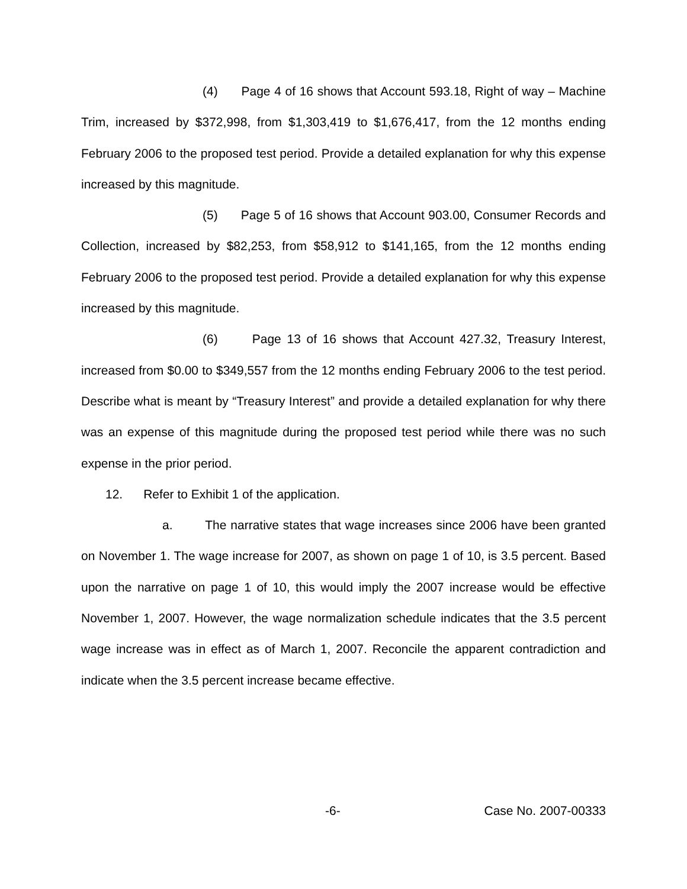(4) Page 4 of 16 shows that Account 593.18, Right of way – Machine Trim, increased by $372,998, from $1,303,419 to $1,676,417, from the 12 months ending February 2006 to the proposed test period. Provide a detailed explanation for why this expense increased by this magnitude.
(5) Page 5 of 16 shows that Account 903.00, Consumer Records and Collection, increased by $82,253, from $58,912 to $141,165, from the 12 months ending February 2006 to the proposed test period. Provide a detailed explanation for why this expense increased by this magnitude.
(6) Page 13 of 16 shows that Account 427.32, Treasury Interest, increased from $0.00 to $349,557 from the 12 months ending February 2006 to the test period. Describe what is meant by “Treasury Interest” and provide a detailed explanation for why there was an expense of this magnitude during the proposed test period while there was no such expense in the prior period.
12. Refer to Exhibit 1 of the application.
a. The narrative states that wage increases since 2006 have been granted on November 1. The wage increase for 2007, as shown on page 1 of 10, is 3.5 percent. Based upon the narrative on page 1 of 10, this would imply the 2007 increase would be effective November 1, 2007. However, the wage normalization schedule indicates that the 3.5 percent wage increase was in effect as of March 1, 2007. Reconcile the apparent contradiction and indicate when the 3.5 percent increase became effective.
-6- Case No. 2007-00333